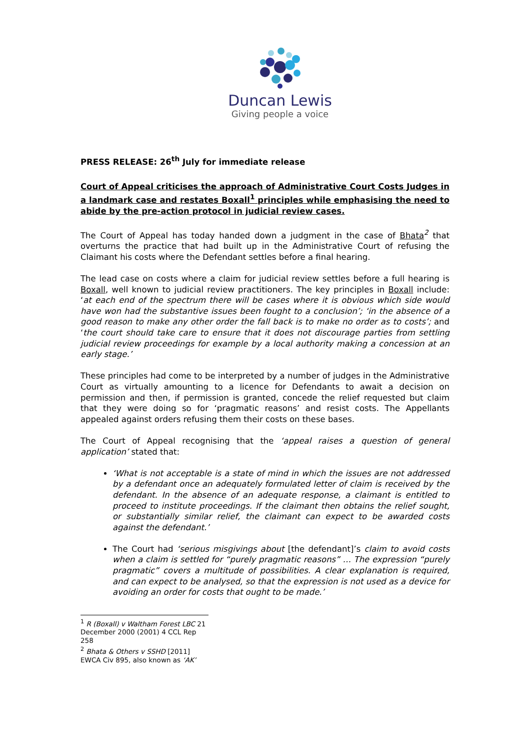Duncan Lewis
Giving people a voice
PRESS RELEASE: 26<sup>th</sup> July for immediate release
Court of Appeal criticises the approach of Administrative Court Costs Judges in a landmark case and restates Boxall<sup>1</sup> principles while emphasising the need to abide by the pre-action protocol in judicial review cases.
The Court of Appeal has today handed down a judgment in the case of Bhata<sup>2</sup> that overturns the practice that had built up in the Administrative Court of refusing the Claimant his costs where the Defendant settles before a final hearing.
The lead case on costs where a claim for judicial review settles before a full hearing is Boxall, well known to judicial review practitioners. The key principles in Boxall include: ‘at each end of the spectrum there will be cases where it is obvious which side would have won had the substantive issues been fought to a conclusion’; ‘in the absence of a good reason to make any other order the fall back is to make no order as to costs’; and ‘the court should take care to ensure that it does not discourage parties from settling judicial review proceedings for example by a local authority making a concession at an early stage.’
These principles had come to be interpreted by a number of judges in the Administrative Court as virtually amounting to a licence for Defendants to await a decision on permission and then, if permission is granted, concede the relief requested but claim that they were doing so for ‘pragmatic reasons’ and resist costs. The Appellants appealed against orders refusing them their costs on these bases.
The Court of Appeal recognising that the ‘appeal raises a question of general application’ stated that:
‘What is not acceptable is a state of mind in which the issues are not addressed by a defendant once an adequately formulated letter of claim is received by the defendant. In the absence of an adequate response, a claimant is entitled to proceed to institute proceedings. If the claimant then obtains the relief sought, or substantially similar relief, the claimant can expect to be awarded costs against the defendant.’
The Court had ‘serious misgivings about [the defendant]’s claim to avoid costs when a claim is settled for “purely pragmatic reasons” … The expression “purely pragmatic” covers a multitude of possibilities. A clear explanation is required, and can expect to be analysed, so that the expression is not used as a device for avoiding an order for costs that ought to be made.’
<sup>1</sup> R (Boxall) v Waltham Forest LBC 21 December 2000 (2001) 4 CCL Rep 258
<sup>2</sup> Bhata & Others v SSHD [2011] EWCA Civ 895, also known as ‘AK’